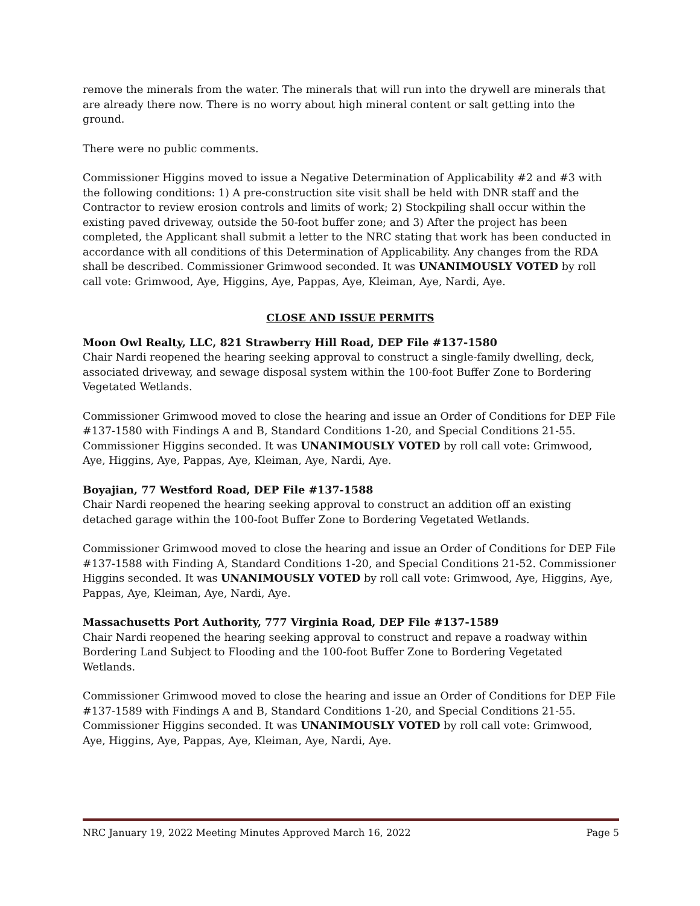remove the minerals from the water. The minerals that will run into the drywell are minerals that are already there now. There is no worry about high mineral content or salt getting into the ground.
There were no public comments.
Commissioner Higgins moved to issue a Negative Determination of Applicability #2 and #3 with the following conditions: 1) A pre-construction site visit shall be held with DNR staff and the Contractor to review erosion controls and limits of work; 2) Stockpiling shall occur within the existing paved driveway, outside the 50-foot buffer zone; and 3) After the project has been completed, the Applicant shall submit a letter to the NRC stating that work has been conducted in accordance with all conditions of this Determination of Applicability. Any changes from the RDA shall be described. Commissioner Grimwood seconded. It was UNANIMOUSLY VOTED by roll call vote: Grimwood, Aye, Higgins, Aye, Pappas, Aye, Kleiman, Aye, Nardi, Aye.
CLOSE AND ISSUE PERMITS
Moon Owl Realty, LLC, 821 Strawberry Hill Road, DEP File #137-1580
Chair Nardi reopened the hearing seeking approval to construct a single-family dwelling, deck, associated driveway, and sewage disposal system within the 100-foot Buffer Zone to Bordering Vegetated Wetlands.
Commissioner Grimwood moved to close the hearing and issue an Order of Conditions for DEP File #137-1580 with Findings A and B, Standard Conditions 1-20, and Special Conditions 21-55. Commissioner Higgins seconded. It was UNANIMOUSLY VOTED by roll call vote: Grimwood, Aye, Higgins, Aye, Pappas, Aye, Kleiman, Aye, Nardi, Aye.
Boyajian, 77 Westford Road, DEP File #137-1588
Chair Nardi reopened the hearing seeking approval to construct an addition off an existing detached garage within the 100-foot Buffer Zone to Bordering Vegetated Wetlands.
Commissioner Grimwood moved to close the hearing and issue an Order of Conditions for DEP File #137-1588 with Finding A, Standard Conditions 1-20, and Special Conditions 21-52. Commissioner Higgins seconded. It was UNANIMOUSLY VOTED by roll call vote: Grimwood, Aye, Higgins, Aye, Pappas, Aye, Kleiman, Aye, Nardi, Aye.
Massachusetts Port Authority, 777 Virginia Road, DEP File #137-1589
Chair Nardi reopened the hearing seeking approval to construct and repave a roadway within Bordering Land Subject to Flooding and the 100-foot Buffer Zone to Bordering Vegetated Wetlands.
Commissioner Grimwood moved to close the hearing and issue an Order of Conditions for DEP File #137-1589 with Findings A and B, Standard Conditions 1-20, and Special Conditions 21-55. Commissioner Higgins seconded. It was UNANIMOUSLY VOTED by roll call vote: Grimwood, Aye, Higgins, Aye, Pappas, Aye, Kleiman, Aye, Nardi, Aye.
NRC January 19, 2022 Meeting Minutes Approved March 16, 2022 Page 5